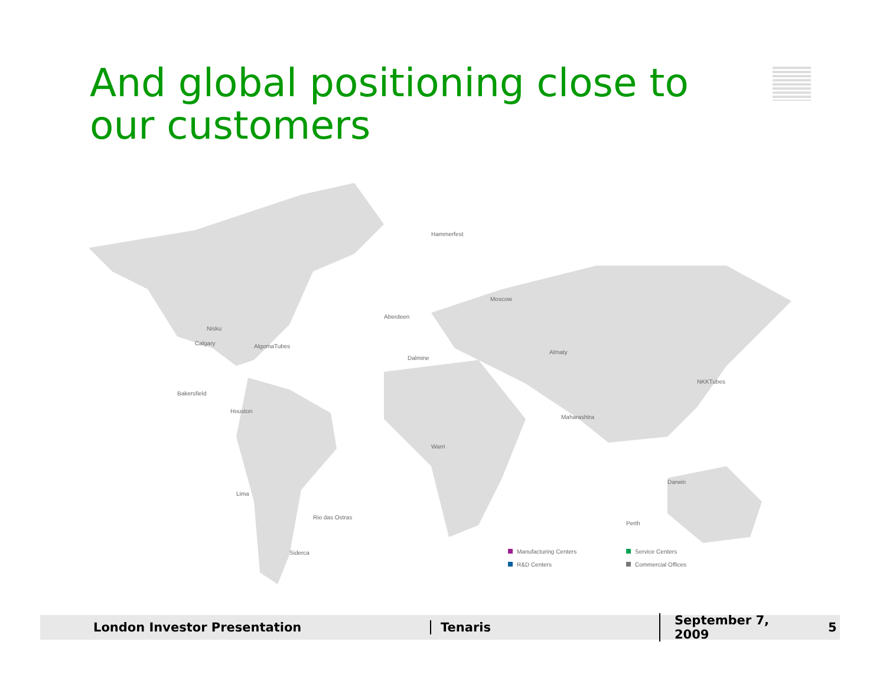And global positioning close to our customers
Nisku
Calgary
AlgomaTubes
Bakersfield
Houston
Lima
Rio das Ostras
Siderca
Hammerfest
Aberdeen
Dalmine
Moscow
Almaty
NKKTubes
Maharashtra
Warri
Darwin
Perth
Manufacturing Centers
Service Centers
R&D Centers
Commercial Offices
London Investor Presentation Tenaris
September 7, 2009
5